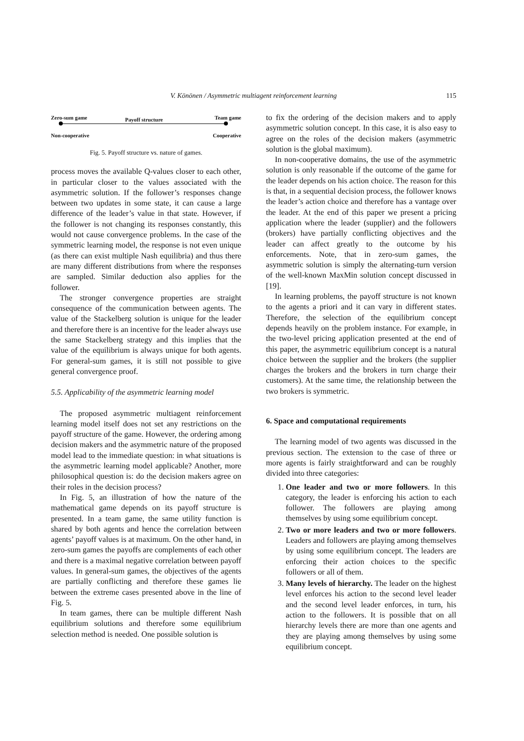V. Könönen / Asymmetric multiagent reinforcement learning
115
Zero-sum game Payoff structure Team game
Non-cooperative Cooperative
Fig. 5. Payoff structure vs. nature of games.
process moves the available Q-values closer to each other, in particular closer to the values associated with the asymmetric solution. If the follower’s responses change between two updates in some state, it can cause a large difference of the leader’s value in that state. However, if the follower is not changing its responses constantly, this would not cause convergence problems. In the case of the symmetric learning model, the response is not even unique (as there can exist multiple Nash equilibria) and thus there are many different distributions from where the responses are sampled. Similar deduction also applies for the follower.
The stronger convergence properties are straight consequence of the communication between agents. The value of the Stackelberg solution is unique for the leader and therefore there is an incentive for the leader always use the same Stackelberg strategy and this implies that the value of the equilibrium is always unique for both agents. For general-sum games, it is still not possible to give general convergence proof.
5.5. Applicability of the asymmetric learning model
The proposed asymmetric multiagent reinforcement learning model itself does not set any restrictions on the payoff structure of the game. However, the ordering among decision makers and the asymmetric nature of the proposed model lead to the immediate question: in what situations is the asymmetric learning model applicable? Another, more philosophical question is: do the decision makers agree on their roles in the decision process?
In Fig. 5, an illustration of how the nature of the mathematical game depends on its payoff structure is presented. In a team game, the same utility function is shared by both agents and hence the correlation between agents’ payoff values is at maximum. On the other hand, in zero-sum games the payoffs are complements of each other and there is a maximal negative correlation between payoff values. In general-sum games, the objectives of the agents are partially conflicting and therefore these games lie between the extreme cases presented above in the line of Fig. 5.
In team games, there can be multiple different Nash equilibrium solutions and therefore some equilibrium selection method is needed. One possible solution is
to fix the ordering of the decision makers and to apply asymmetric solution concept. In this case, it is also easy to agree on the roles of the decision makers (asymmetric solution is the global maximum).
In non-cooperative domains, the use of the asymmetric solution is only reasonable if the outcome of the game for the leader depends on his action choice. The reason for this is that, in a sequential decision process, the follower knows the leader’s action choice and therefore has a vantage over the leader. At the end of this paper we present a pricing application where the leader (supplier) and the followers (brokers) have partially conflicting objectives and the leader can affect greatly to the outcome by his enforcements. Note, that in zero-sum games, the asymmetric solution is simply the alternating-turn version of the well-known MaxMin solution concept discussed in [19].
In learning problems, the payoff structure is not known to the agents a priori and it can vary in different states. Therefore, the selection of the equilibrium concept depends heavily on the problem instance. For example, in the two-level pricing application presented at the end of this paper, the asymmetric equilibrium concept is a natural choice between the supplier and the brokers (the supplier charges the brokers and the brokers in turn charge their customers). At the same time, the relationship between the two brokers is symmetric.
6. Space and computational requirements
The learning model of two agents was discussed in the previous section. The extension to the case of three or more agents is fairly straightforward and can be roughly divided into three categories:
1. One leader and two or more followers. In this category, the leader is enforcing his action to each follower. The followers are playing among themselves by using some equilibrium concept.
2. Two or more leaders and two or more followers. Leaders and followers are playing among themselves by using some equilibrium concept. The leaders are enforcing their action choices to the specific followers or all of them.
3. Many levels of hierarchy. The leader on the highest level enforces his action to the second level leader and the second level leader enforces, in turn, his action to the followers. It is possible that on all hierarchy levels there are more than one agents and they are playing among themselves by using some equilibrium concept.